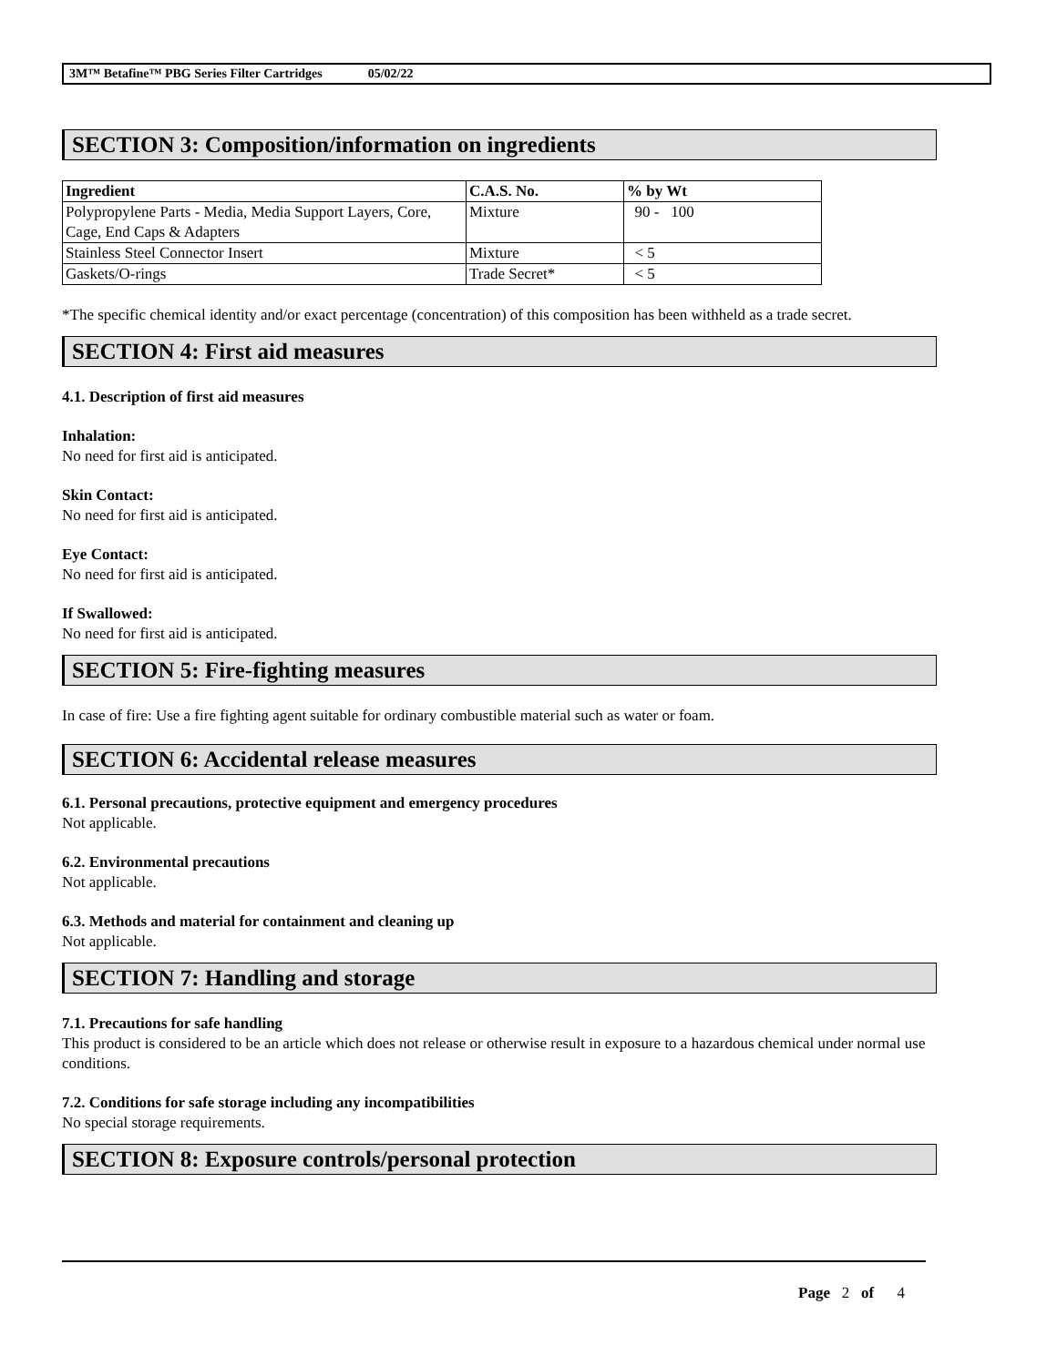3M™ Betafine™ PBG Series Filter Cartridges 05/02/22
SECTION 3: Composition/information on ingredients
| Ingredient | C.A.S. No. | % by Wt |
| --- | --- | --- |
| Polypropylene Parts - Media, Media Support Layers, Core, Cage, End Caps & Adapters | Mixture | 90 - 100 |
| Stainless Steel Connector Insert | Mixture | < 5 |
| Gaskets/O-rings | Trade Secret* | < 5 |
*The specific chemical identity and/or exact percentage (concentration) of this composition has been withheld as a trade secret.
SECTION 4: First aid measures
4.1. Description of first aid measures
Inhalation:
No need for first aid is anticipated.
Skin Contact:
No need for first aid is anticipated.
Eye Contact:
No need for first aid is anticipated.
If Swallowed:
No need for first aid is anticipated.
SECTION 5: Fire-fighting measures
In case of fire: Use a fire fighting agent suitable for ordinary combustible material such as water or foam.
SECTION 6: Accidental release measures
6.1. Personal precautions, protective equipment and emergency procedures
Not applicable.
6.2. Environmental precautions
Not applicable.
6.3. Methods and material for containment and cleaning up
Not applicable.
SECTION 7: Handling and storage
7.1. Precautions for safe handling
This product is considered to be an article which does not release or otherwise result in exposure to a hazardous chemical under normal use conditions.
7.2. Conditions for safe storage including any incompatibilities
No special storage requirements.
SECTION 8: Exposure controls/personal protection
Page 2 of 4